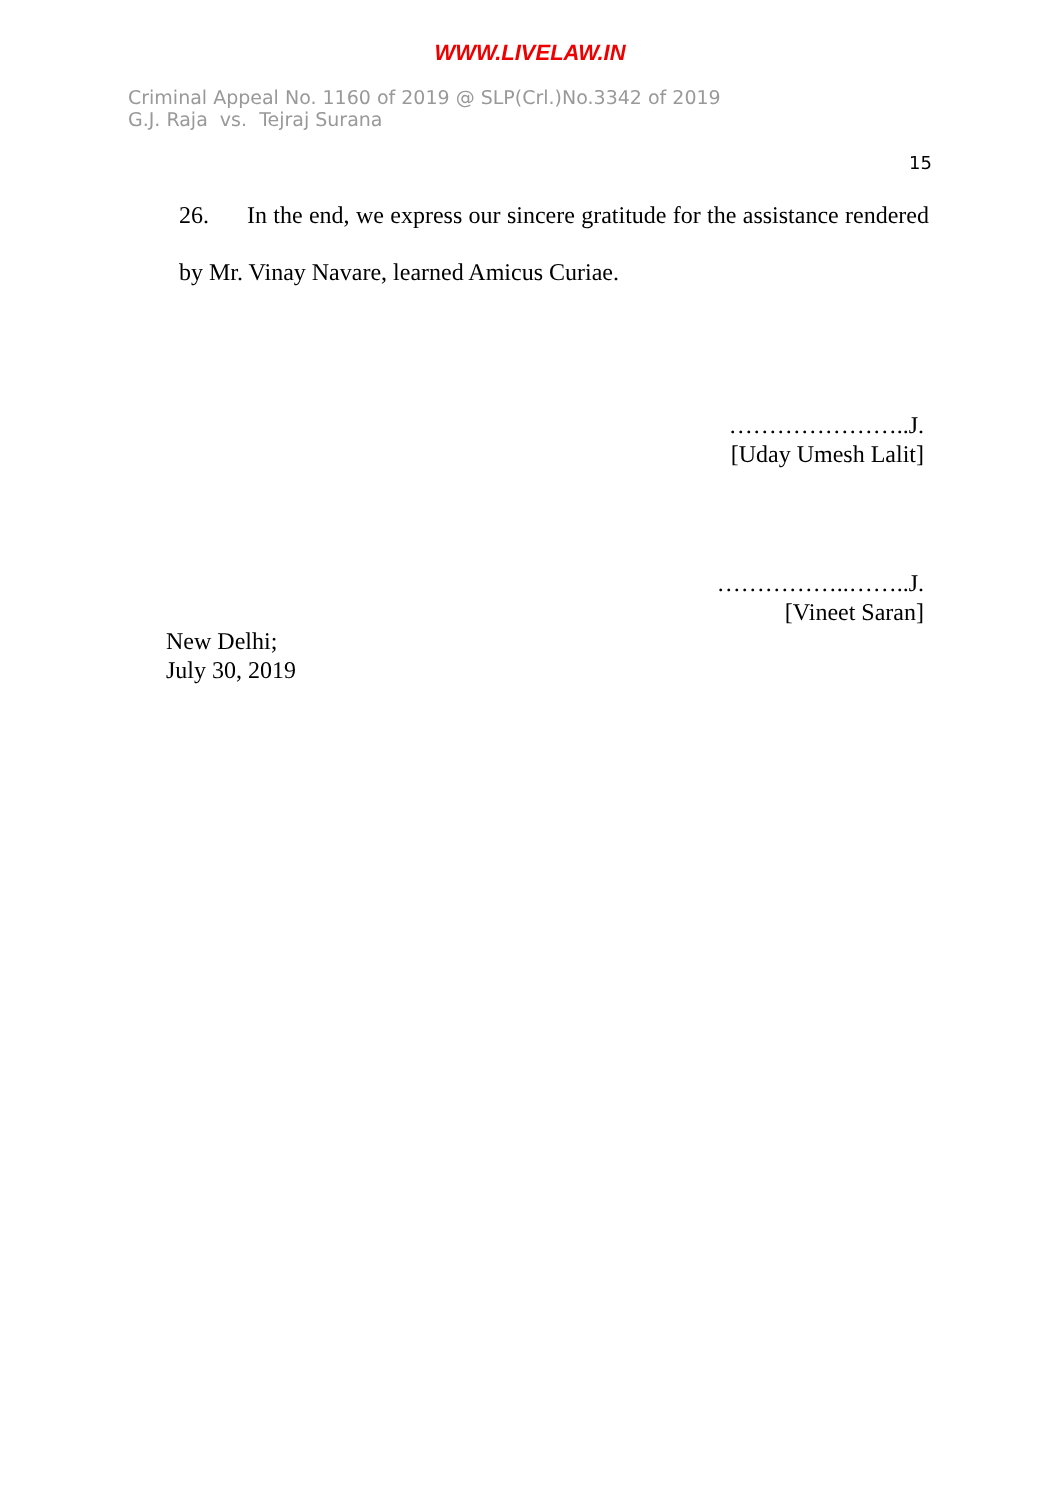WWW.LIVELAW.IN
Criminal Appeal No. 1160 of 2019 @ SLP(Crl.)No.3342 of 2019
G.J. Raja vs. Tejraj Surana
15
26. In the end, we express our sincere gratitude for the assistance rendered by Mr. Vinay Navare, learned Amicus Curiae.
…………………..J.
[Uday Umesh Lalit]
……………..……..J.
[Vineet Saran]
New Delhi;
July 30, 2019